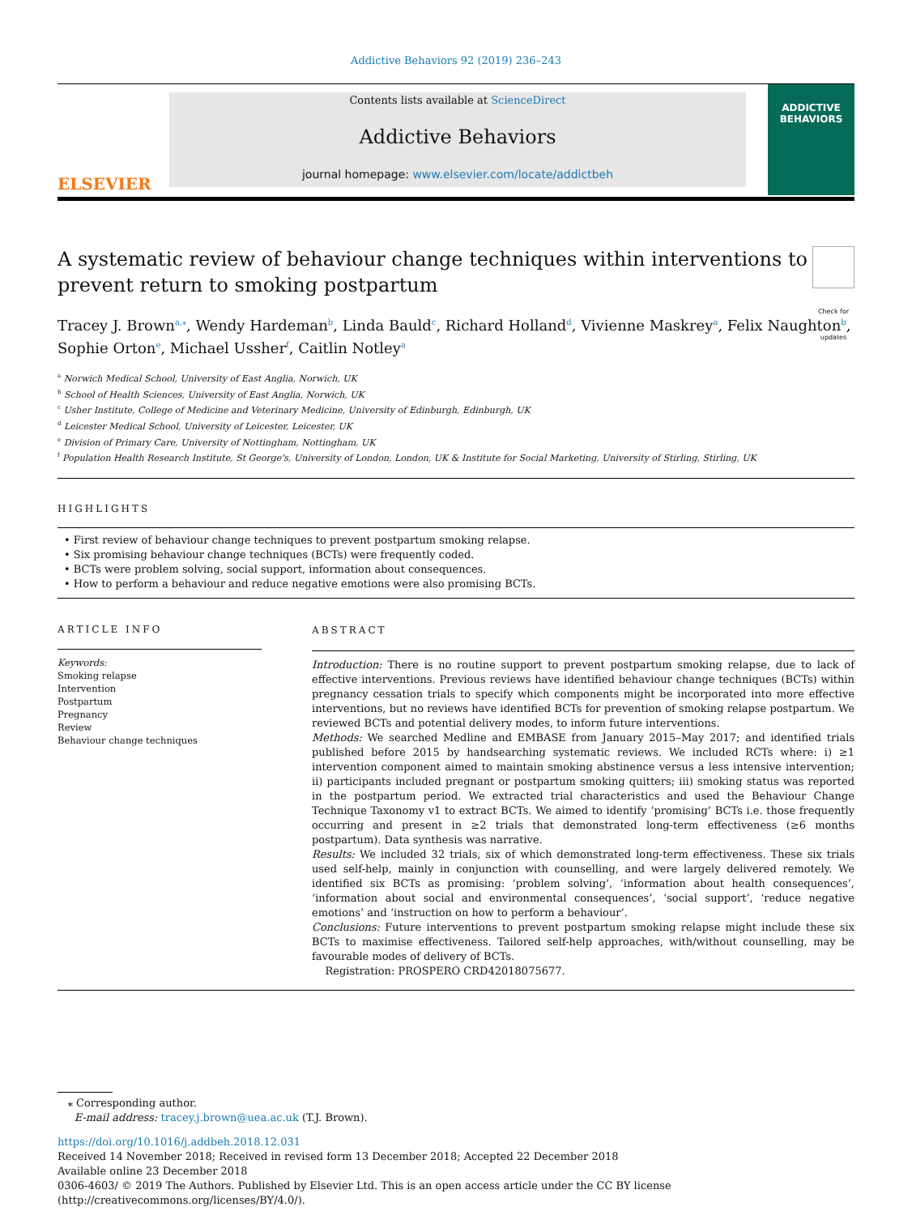Addictive Behaviors 92 (2019) 236–243
ELSEVIER
Contents lists available at ScienceDirect
Addictive Behaviors
journal homepage: www.elsevier.com/locate/addictbeh
ADDICTIVE
BEHAVIORS
A systematic review of behaviour change techniques within interventions to prevent return to smoking postpartum
Check for updates
Tracey J. Brown<sup>a,</sup><sup>⁎</sup>, Wendy Hardeman<sup>b</sup>, Linda Bauld<sup>c</sup>, Richard Holland<sup>d</sup>, Vivienne Maskrey<sup>a</sup>, Felix Naughton<sup>b</sup>, Sophie Orton<sup>e</sup>, Michael Ussher<sup>f</sup>, Caitlin Notley<sup>a</sup>
<sup>a</sup> Norwich Medical School, University of East Anglia, Norwich, UK
<sup>b</sup> School of Health Sciences, University of East Anglia, Norwich, UK
<sup>c</sup> Usher Institute, College of Medicine and Veterinary Medicine, University of Edinburgh, Edinburgh, UK
<sup>d</sup> Leicester Medical School, University of Leicester, Leicester, UK
<sup>e</sup> Division of Primary Care, University of Nottingham, Nottingham, UK
<sup>f</sup> Population Health Research Institute, St George's, University of London, London, UK & Institute for Social Marketing, University of Stirling, Stirling, UK
HIGHLIGHTS
• First review of behaviour change techniques to prevent postpartum smoking relapse.
• Six promising behaviour change techniques (BCTs) were frequently coded.
• BCTs were problem solving, social support, information about consequences.
• How to perform a behaviour and reduce negative emotions were also promising BCTs.
ARTICLE INFO
Keywords:
Smoking relapse
Intervention
Postpartum
Pregnancy
Review
Behaviour change techniques
ABSTRACT
Introduction: There is no routine support to prevent postpartum smoking relapse, due to lack of effective interventions. Previous reviews have identified behaviour change techniques (BCTs) within pregnancy cessation trials to specify which components might be incorporated into more effective interventions, but no reviews have identified BCTs for prevention of smoking relapse postpartum. We reviewed BCTs and potential delivery modes, to inform future interventions.
Methods: We searched Medline and EMBASE from January 2015–May 2017; and identified trials published before 2015 by handsearching systematic reviews. We included RCTs where: i) ≥1 intervention component aimed to maintain smoking abstinence versus a less intensive intervention; ii) participants included pregnant or postpartum smoking quitters; iii) smoking status was reported in the postpartum period. We extracted trial characteristics and used the Behaviour Change Technique Taxonomy v1 to extract BCTs. We aimed to identify ‘promising’ BCTs i.e. those frequently occurring and present in ≥2 trials that demonstrated long-term effectiveness (≥6 months postpartum). Data synthesis was narrative.
Results: We included 32 trials, six of which demonstrated long-term effectiveness. These six trials used self-help, mainly in conjunction with counselling, and were largely delivered remotely. We identified six BCTs as promising: ‘problem solving’, ‘information about health consequences’, ‘information about social and environmental consequences’, ‘social support’, ‘reduce negative emotions’ and ‘instruction on how to perform a behaviour’.
Conclusions: Future interventions to prevent postpartum smoking relapse might include these six BCTs to maximise effectiveness. Tailored self-help approaches, with/without counselling, may be favourable modes of delivery of BCTs.
Registration: PROSPERO CRD42018075677.
⁎ Corresponding author.
E-mail address: tracey.j.brown@uea.ac.uk (T.J. Brown).
https://doi.org/10.1016/j.addbeh.2018.12.031
Received 14 November 2018; Received in revised form 13 December 2018; Accepted 22 December 2018
Available online 23 December 2018
0306-4603/ © 2019 The Authors. Published by Elsevier Ltd. This is an open access article under the CC BY license
(http://creativecommons.org/licenses/BY/4.0/).